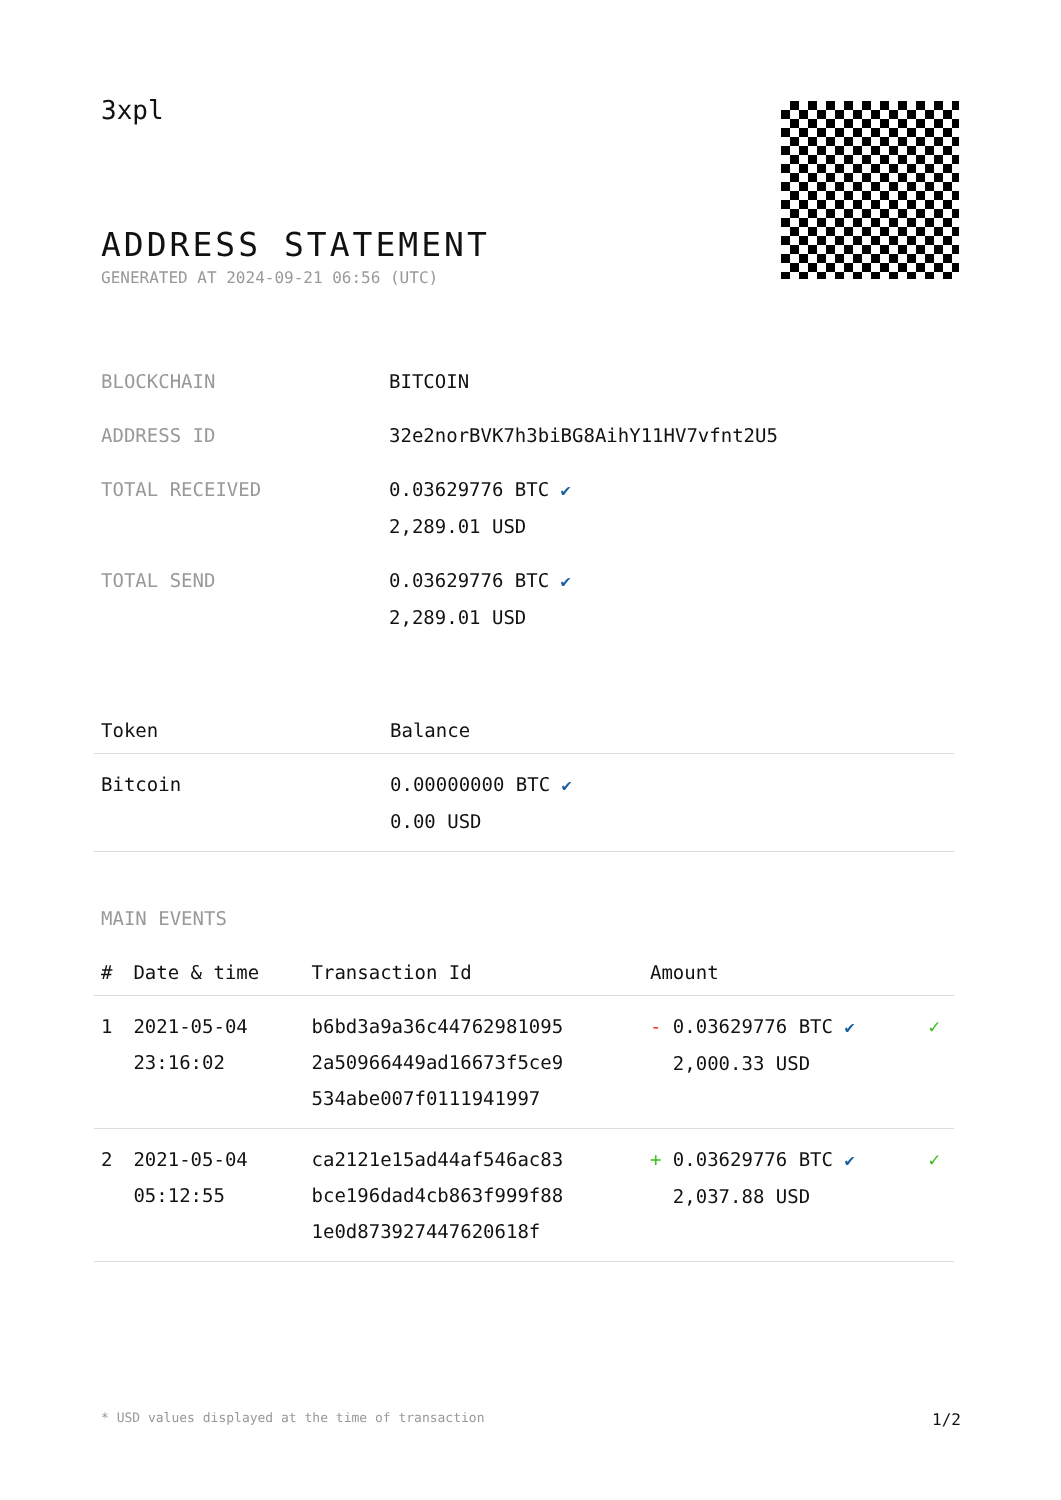3xpl
ADDRESS STATEMENT
GENERATED AT 2024-09-21 06:56 (UTC)
| BLOCKCHAIN | BITCOIN |
| ADDRESS ID | 32e2norBVK7h3biBG8AihY11HV7vfnt2U5 |
| TOTAL RECEIVED | 0.03629776 BTC ✔ 2,289.01 USD |
| TOTAL SEND | 0.03629776 BTC ✔ 2,289.01 USD |
| Token | Balance |
| --- | --- |
| Bitcoin | 0.00000000 BTC ✔ 0.00 USD |
MAIN EVENTS
| # | Date & time | Transaction Id | Amount | |
| --- | --- | --- | --- | --- |
| 1 | 2021-05-04 23:16:02 | b6bd3a9a36c44762981095 2a50966449ad16673f5ce9 534abe007f0111941997 | - 0.03629776 BTC ✔ 2,000.33 USD | ✓ |
| 2 | 2021-05-04 05:12:55 | ca2121e15ad44af546ac83 bce196dad4cb863f999f88 1e0d873927447620618f | + 0.03629776 BTC ✔ 2,037.88 USD | ✓ |
* USD values displayed at the time of transaction 1/2